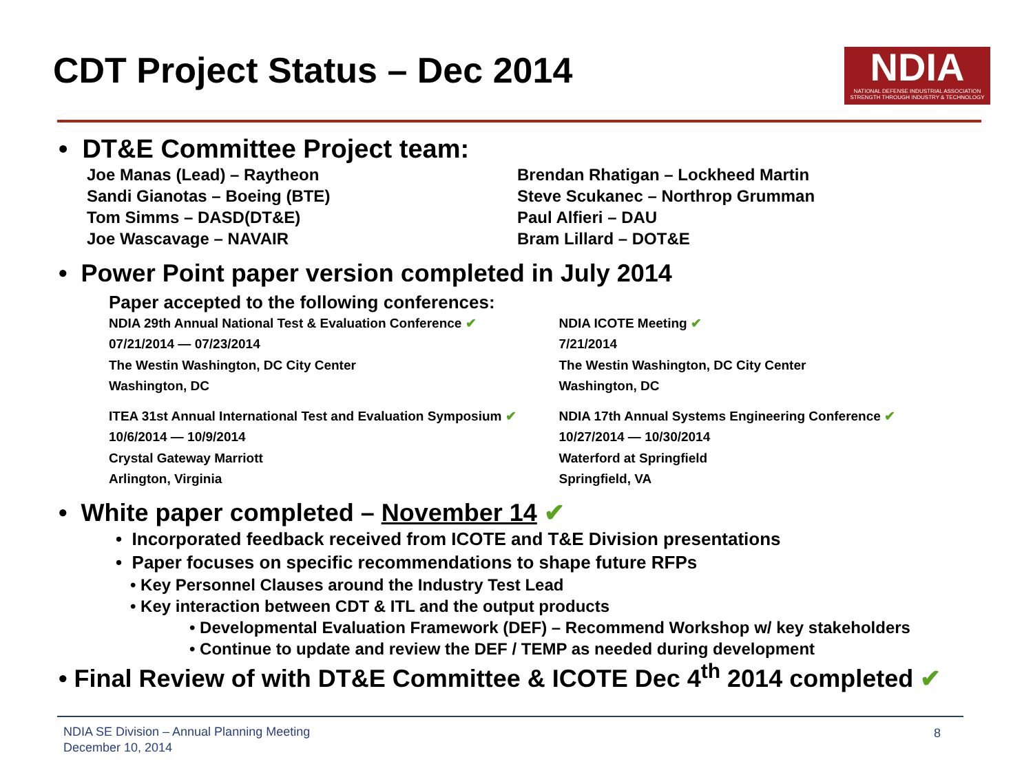CDT Project Status – Dec 2014
NDIA
NATIONAL DEFENSE INDUSTRIAL ASSOCIATION
STRENGTH THROUGH INDUSTRY & TECHNOLOGY
• DT&E Committee Project team:
Joe Manas (Lead) – Raytheon
Sandi Gianotas – Boeing (BTE)
Tom Simms – DASD(DT&E)
Joe Wascavage – NAVAIR
Brendan Rhatigan – Lockheed Martin
Steve Scukanec – Northrop Grumman
Paul Alfieri – DAU
Bram Lillard – DOT&E
• Power Point paper version completed in July 2014
Paper accepted to the following conferences:
NDIA 29th Annual National Test & Evaluation Conference ✔
07/21/2014 — 07/23/2014
The Westin Washington, DC City Center
Washington, DC
NDIA ICOTE Meeting ✔
7/21/2014
The Westin Washington, DC City Center
Washington, DC
ITEA 31st Annual International Test and Evaluation Symposium ✔
10/6/2014 — 10/9/2014
Crystal Gateway Marriott
Arlington, Virginia
NDIA 17th Annual Systems Engineering Conference ✔
10/27/2014 — 10/30/2014
Waterford at Springfield
Springfield, VA
• White paper completed – November 14 ✔
• Incorporated feedback received from ICOTE and T&E Division presentations
• Paper focuses on specific recommendations to shape future RFPs
• Key Personnel Clauses around the Industry Test Lead
• Key interaction between CDT & ITL and the output products
• Developmental Evaluation Framework (DEF) – Recommend Workshop w/ key stakeholders
• Continue to update and review the DEF / TEMP as needed during development
• Final Review of with DT&E Committee & ICOTE Dec 4<sup>th</sup> 2014 completed ✔
NDIA SE Division – Annual Planning Meeting
December 10, 2014
8